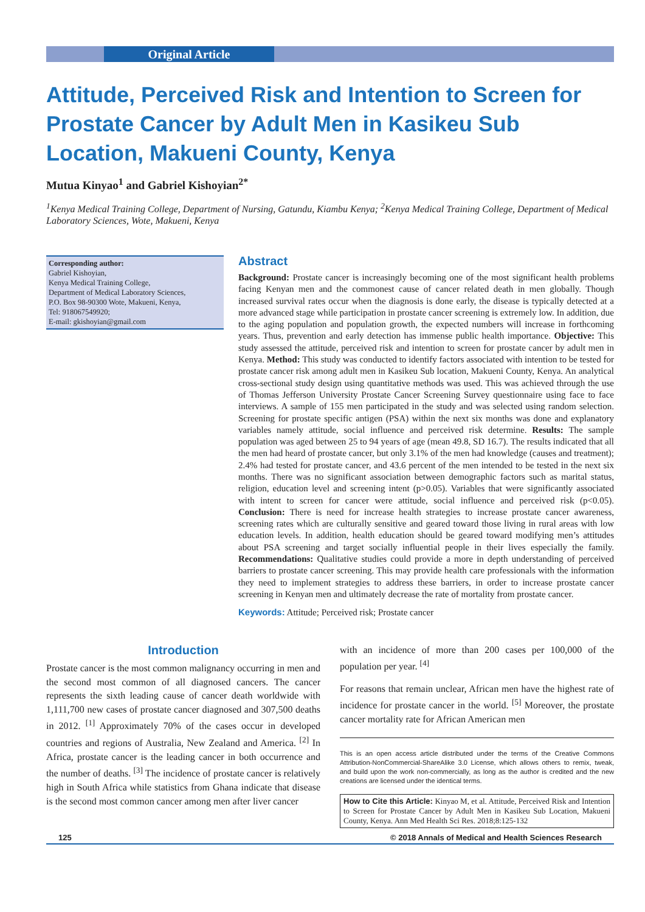Original Article
Attitude, Perceived Risk and Intention to Screen for Prostate Cancer by Adult Men in Kasikeu Sub Location, Makueni County, Kenya
Mutua Kinyao<sup>1</sup> and Gabriel Kishoyian<sup>2*</sup>
<sup>1</sup> Kenya Medical Training College, Department of Nursing, Gatundu, Kiambu Kenya; <sup>2</sup>Kenya Medical Training College, Department of Medical Laboratory Sciences, Wote, Makueni, Kenya
Corresponding author:
Gabriel Kishoyian,
Kenya Medical Training College,
Department of Medical Laboratory Sciences,
P.O. Box 98-90300 Wote, Makueni, Kenya,
Tel: 918067549920;
E-mail: gkishoyian@gmail.com
Abstract
Background: Prostate cancer is increasingly becoming one of the most significant health problems facing Kenyan men and the commonest cause of cancer related death in men globally. Though increased survival rates occur when the diagnosis is done early, the disease is typically detected at a more advanced stage while participation in prostate cancer screening is extremely low. In addition, due to the aging population and population growth, the expected numbers will increase in forthcoming years. Thus, prevention and early detection has immense public health importance. Objective: This study assessed the attitude, perceived risk and intention to screen for prostate cancer by adult men in Kenya. Method: This study was conducted to identify factors associated with intention to be tested for prostate cancer risk among adult men in Kasikeu Sub location, Makueni County, Kenya. An analytical cross-sectional study design using quantitative methods was used. This was achieved through the use of Thomas Jefferson University Prostate Cancer Screening Survey questionnaire using face to face interviews. A sample of 155 men participated in the study and was selected using random selection. Screening for prostate specific antigen (PSA) within the next six months was done and explanatory variables namely attitude, social influence and perceived risk determine. Results: The sample population was aged between 25 to 94 years of age (mean 49.8, SD 16.7). The results indicated that all the men had heard of prostate cancer, but only 3.1% of the men had knowledge (causes and treatment); 2.4% had tested for prostate cancer, and 43.6 percent of the men intended to be tested in the next six months. There was no significant association between demographic factors such as marital status, religion, education level and screening intent (p>0.05). Variables that were significantly associated with intent to screen for cancer were attitude, social influence and perceived risk (p<0.05). Conclusion: There is need for increase health strategies to increase prostate cancer awareness, screening rates which are culturally sensitive and geared toward those living in rural areas with low education levels. In addition, health education should be geared toward modifying men’s attitudes about PSA screening and target socially influential people in their lives especially the family. Recommendations: Qualitative studies could provide a more in depth understanding of perceived barriers to prostate cancer screening. This may provide health care professionals with the information they need to implement strategies to address these barriers, in order to increase prostate cancer screening in Kenyan men and ultimately decrease the rate of mortality from prostate cancer.
Keywords: Attitude; Perceived risk; Prostate cancer
Introduction
Prostate cancer is the most common malignancy occurring in men and the second most common of all diagnosed cancers. The cancer represents the sixth leading cause of cancer death worldwide with 1,111,700 new cases of prostate cancer diagnosed and 307,500 deaths in 2012. <sup>[1]</sup> Approximately 70% of the cases occur in developed countries and regions of Australia, New Zealand and America. <sup>[2]</sup> In Africa, prostate cancer is the leading cancer in both occurrence and the number of deaths. <sup>[3]</sup> The incidence of prostate cancer is relatively high in South Africa while statistics from Ghana indicate that disease is the second most common cancer among men after liver cancer
with an incidence of more than 200 cases per 100,000 of the population per year. <sup>[4]</sup>
For reasons that remain unclear, African men have the highest rate of incidence for prostate cancer in the world. <sup>[5]</sup> Moreover, the prostate cancer mortality rate for African American men
This is an open access article distributed under the terms of the Creative Commons Attribution-NonCommercial-ShareAlike 3.0 License, which allows others to remix, tweak, and build upon the work non-commercially, as long as the author is credited and the new creations are licensed under the identical terms.
How to Cite this Article: Kinyao M, et al. Attitude, Perceived Risk and Intention to Screen for Prostate Cancer by Adult Men in Kasikeu Sub Location, Makueni County, Kenya. Ann Med Health Sci Res. 2018;8:125-132
125 © 2018 Annals of Medical and Health Sciences Research